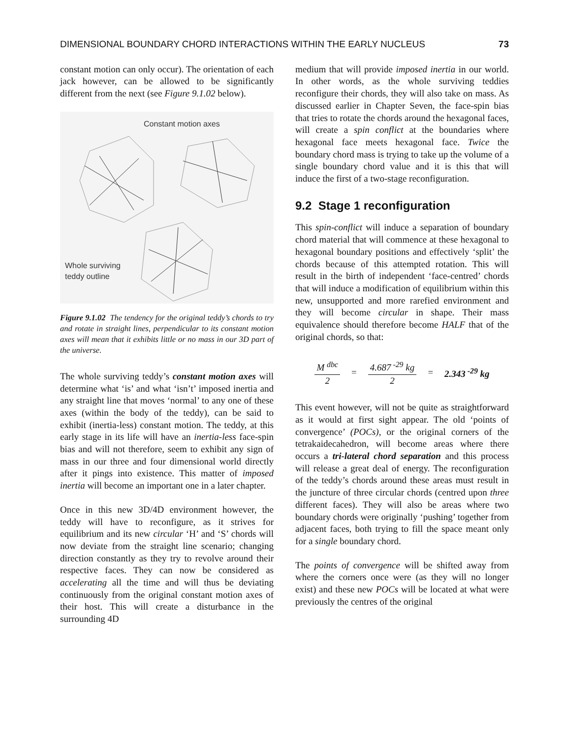DIMENSIONAL BOUNDARY CHORD INTERACTIONS WITHIN THE EARLY NUCLEUS 73
constant motion can only occur). The orientation of each jack however, can be allowed to be significantly different from the next (see Figure 9.1.02 below).
Constant motion axes
Whole surviving
teddy outline
Figure 9.1.02 The tendency for the original teddy’s chords to try and rotate in straight lines, perpendicular to its constant motion axes will mean that it exhibits little or no mass in our 3D part of the universe.
The whole surviving teddy’s constant motion axes will determine what ‘is’ and what ‘isn’t’ imposed inertia and any straight line that moves ‘normal’ to any one of these axes (within the body of the teddy), can be said to exhibit (inertia-less) constant motion. The teddy, at this early stage in its life will have an inertia-less face-spin bias and will not therefore, seem to exhibit any sign of mass in our three and four dimensional world directly after it pings into existence. This matter of imposed inertia will become an important one in a later chapter.
Once in this new 3D/4D environment however, the teddy will have to reconfigure, as it strives for equilibrium and its new circular ‘H’ and ‘S’ chords will now deviate from the straight line scenario; changing direction constantly as they try to revolve around their respective faces. They can now be considered as accelerating all the time and will thus be deviating continuously from the original constant motion axes of their host. This will create a disturbance in the surrounding 4D
medium that will provide imposed inertia in our world. In other words, as the whole surviving teddies reconfigure their chords, they will also take on mass. As discussed earlier in Chapter Seven, the face-spin bias that tries to rotate the chords around the hexagonal faces, will create a spin conflict at the boundaries where hexagonal face meets hexagonal face. Twice the boundary chord mass is trying to take up the volume of a single boundary chord value and it is this that will induce the first of a two-stage reconfiguration.
9.2 Stage 1 reconfiguration
This spin-conflict will induce a separation of boundary chord material that will commence at these hexagonal to hexagonal boundary positions and effectively ‘split’ the chords because of this attempted rotation. This will result in the birth of independent ‘face-centred’ chords that will induce a modification of equilibrium within this new, unsupported and more rarefied environment and they will become circular in shape. Their mass equivalence should therefore become HALF that of the original chords, so that:
M <sup>dbc</sup>
2
=
4.687<sup>-29</sup> kg
2
= 2.343<sup>-29</sup> kg
This event however, will not be quite as straightforward as it would at first sight appear. The old ‘points of convergence’ (POCs), or the original corners of the tetrakaidecahedron, will become areas where there occurs a tri-lateral chord separation and this process will release a great deal of energy. The reconfiguration of the teddy’s chords around these areas must result in the juncture of three circular chords (centred upon three different faces). They will also be areas where two boundary chords were originally ‘pushing’ together from adjacent faces, both trying to fill the space meant only for a single boundary chord.
The points of convergence will be shifted away from where the corners once were (as they will no longer exist) and these new POCs will be located at what were previously the centres of the original